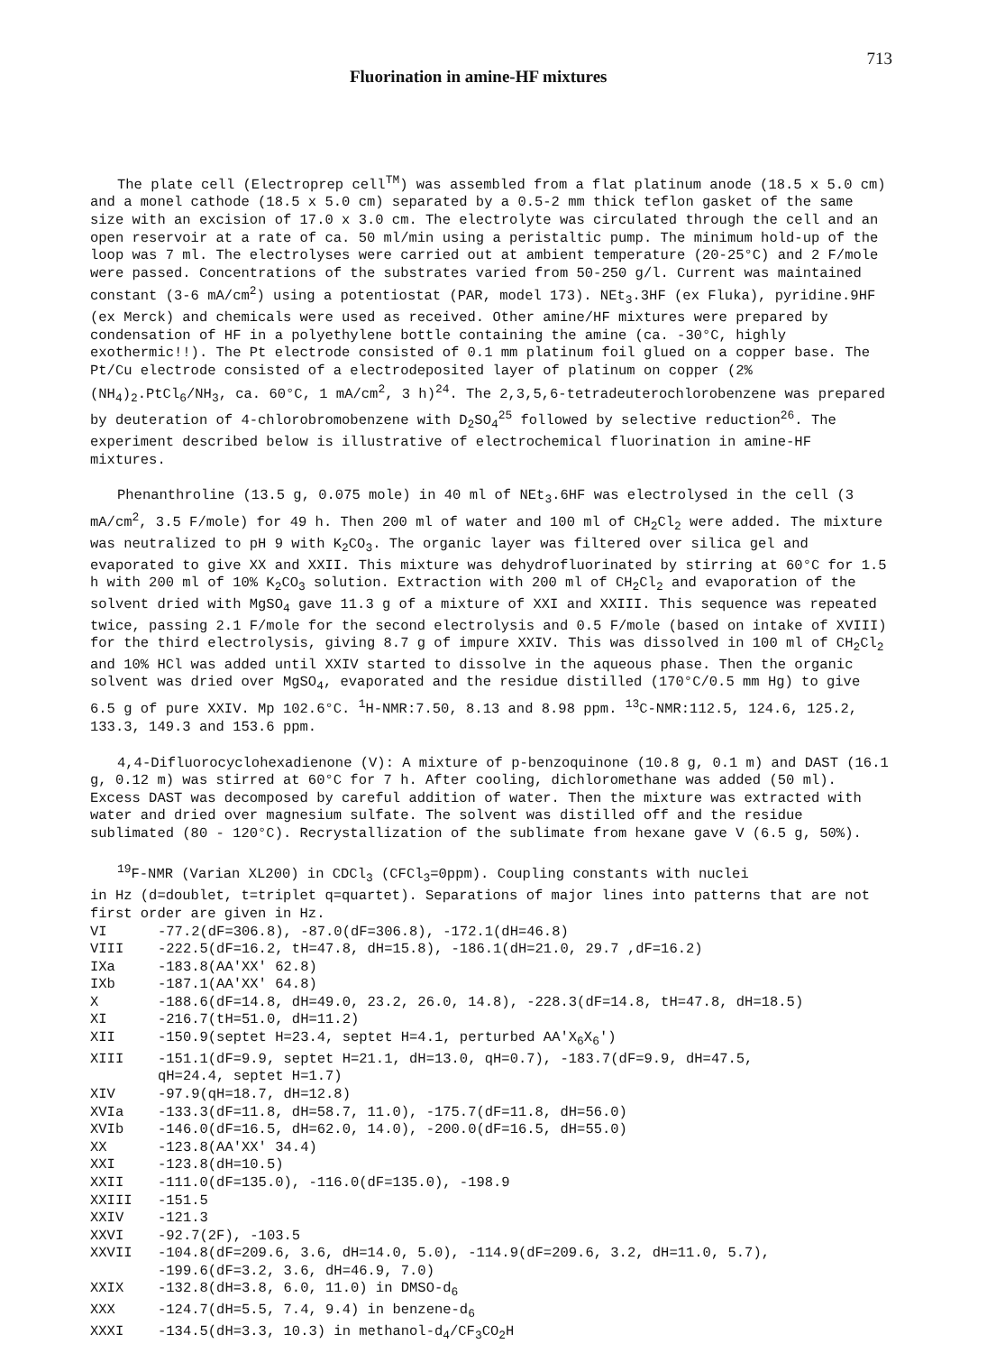Fluorination in amine-HF mixtures 713
The plate cell (Electroprep cell<sup>TM</sup>) was assembled from a flat platinum anode (18.5 x 5.0 cm) and a monel cathode (18.5 x 5.0 cm) separated by a 0.5-2 mm thick teflon gasket of the same size with an excision of 17.0 x 3.0 cm. The electrolyte was circulated through the cell and an open reservoir at a rate of ca. 50 ml/min using a peristaltic pump. The minimum hold-up of the loop was 7 ml. The electrolyses were carried out at ambient temperature (20-25°C) and 2 F/mole were passed. Concentrations of the substrates varied from 50-250 g/l. Current was maintained constant (3-6 mA/cm<sup>2</sup>) using a potentiostat (PAR, model 173). NEt<sub>3</sub>.3HF (ex Fluka), pyridine.9HF (ex Merck) and chemicals were used as received. Other amine/HF mixtures were prepared by condensation of HF in a polyethylene bottle containing the amine (ca. -30°C, highly exothermic!!). The Pt electrode consisted of 0.1 mm platinum foil glued on a copper base. The Pt/Cu electrode consisted of a electrodeposited layer of platinum on copper (2% (NH<sub>4</sub>)<sub>2</sub>.PtCl<sub>6</sub>/NH<sub>3</sub>, ca. 60°C, 1 mA/cm<sup>2</sup>, 3 h)<sup>24</sup>. The 2,3,5,6-tetradeuterochlorobenzene was prepared by deuteration of 4-chlorobromobenzene with D<sub>2</sub>SO<sub>4</sub><sup>25</sup> followed by selective reduction<sup>26</sup>. The experiment described below is illustrative of electrochemical fluorination in amine-HF mixtures.
Phenanthroline (13.5 g, 0.075 mole) in 40 ml of NEt<sub>3</sub>.6HF was electrolysed in the cell (3 mA/cm<sup>2</sup>, 3.5 F/mole) for 49 h. Then 200 ml of water and 100 ml of CH<sub>2</sub>Cl<sub>2</sub> were added. The mixture was neutralized to pH 9 with K<sub>2</sub>CO<sub>3</sub>. The organic layer was filtered over silica gel and evaporated to give XX and XXII. This mixture was dehydrofluorinated by stirring at 60°C for 1.5 h with 200 ml of 10% K<sub>2</sub>CO<sub>3</sub> solution. Extraction with 200 ml of CH<sub>2</sub>Cl<sub>2</sub> and evaporation of the solvent dried with MgSO<sub>4</sub> gave 11.3 g of a mixture of XXI and XXIII. This sequence was repeated twice, passing 2.1 F/mole for the second electrolysis and 0.5 F/mole (based on intake of XVIII) for the third electrolysis, giving 8.7 g of impure XXIV. This was dissolved in 100 ml of CH<sub>2</sub>Cl<sub>2</sub> and 10% HCl was added until XXIV started to dissolve in the aqueous phase. Then the organic solvent was dried over MgSO<sub>4</sub>, evaporated and the residue distilled (170°C/0.5 mm Hg) to give 6.5 g of pure XXIV. Mp 102.6°C. <sup>1</sup>H-NMR:7.50, 8.13 and 8.98 ppm. <sup>13</sup>C-NMR:112.5, 124.6, 125.2, 133.3, 149.3 and 153.6 ppm.
4,4-Difluorocyclohexadienone (V): A mixture of p-benzoquinone (10.8 g, 0.1 m) and DAST (16.1 g, 0.12 m) was stirred at 60°C for 7 h. After cooling, dichloromethane was added (50 ml). Excess DAST was decomposed by careful addition of water. Then the mixture was extracted with water and dried over magnesium sulfate. The solvent was distilled off and the residue sublimated (80 - 120°C). Recrystallization of the sublimate from hexane gave V (6.5 g, 50%).
<sup>19</sup>F-NMR (Varian XL200) in CDCl<sub>3</sub> (CFCl<sub>3</sub>=0ppm). Coupling constants with nuclei
in Hz (d=doublet, t=triplet q=quartet). Separations of major lines into patterns that are not first order are given in Hz.
| VI | -77.2(dF=306.8), -87.0(dF=306.8), -172.1(dH=46.8) |
| VIII | -222.5(dF=16.2, tH=47.8, dH=15.8), -186.1(dH=21.0, 29.7 ,dF=16.2) |
| IXa | -183.8(AA'XX' 62.8) |
| IXb | -187.1(AA'XX' 64.8) |
| X | -188.6(dF=14.8, dH=49.0, 23.2, 26.0, 14.8), -228.3(dF=14.8, tH=47.8, dH=18.5) |
| XI | -216.7(tH=51.0, dH=11.2) |
| XII | -150.9(septet H=23.4, septet H=4.1, perturbed AA'X<sub>6</sub>X<sub>6</sub>') |
| XIII | -151.1(dF=9.9, septet H=21.1, dH=13.0, qH=0.7), -183.7(dF=9.9, dH=47.5, qH=24.4, septet H=1.7) |
| XIV | -97.9(qH=18.7, dH=12.8) |
| XVIa | -133.3(dF=11.8, dH=58.7, 11.0), -175.7(dF=11.8, dH=56.0) |
| XVIb | -146.0(dF=16.5, dH=62.0, 14.0), -200.0(dF=16.5, dH=55.0) |
| XX | -123.8(AA'XX' 34.4) |
| XXI | -123.8(dH=10.5) |
| XXII | -111.0(dF=135.0), -116.0(dF=135.0), -198.9 |
| XXIII | -151.5 |
| XXIV | -121.3 |
| XXVI | -92.7(2F), -103.5 |
| XXVII | -104.8(dF=209.6, 3.6, dH=14.0, 5.0), -114.9(dF=209.6, 3.2, dH=11.0, 5.7), -199.6(dF=3.2, 3.6, dH=46.9, 7.0) |
| XXIX | -132.8(dH=3.8, 6.0, 11.0) in DMSO-d<sub>6</sub> |
| XXX | -124.7(dH=5.5, 7.4, 9.4) in benzene-d<sub>6</sub> |
| XXXI | -134.5(dH=3.3, 10.3) in methanol-d<sub>4</sub>/CF<sub>3</sub>CO<sub>2</sub>H |